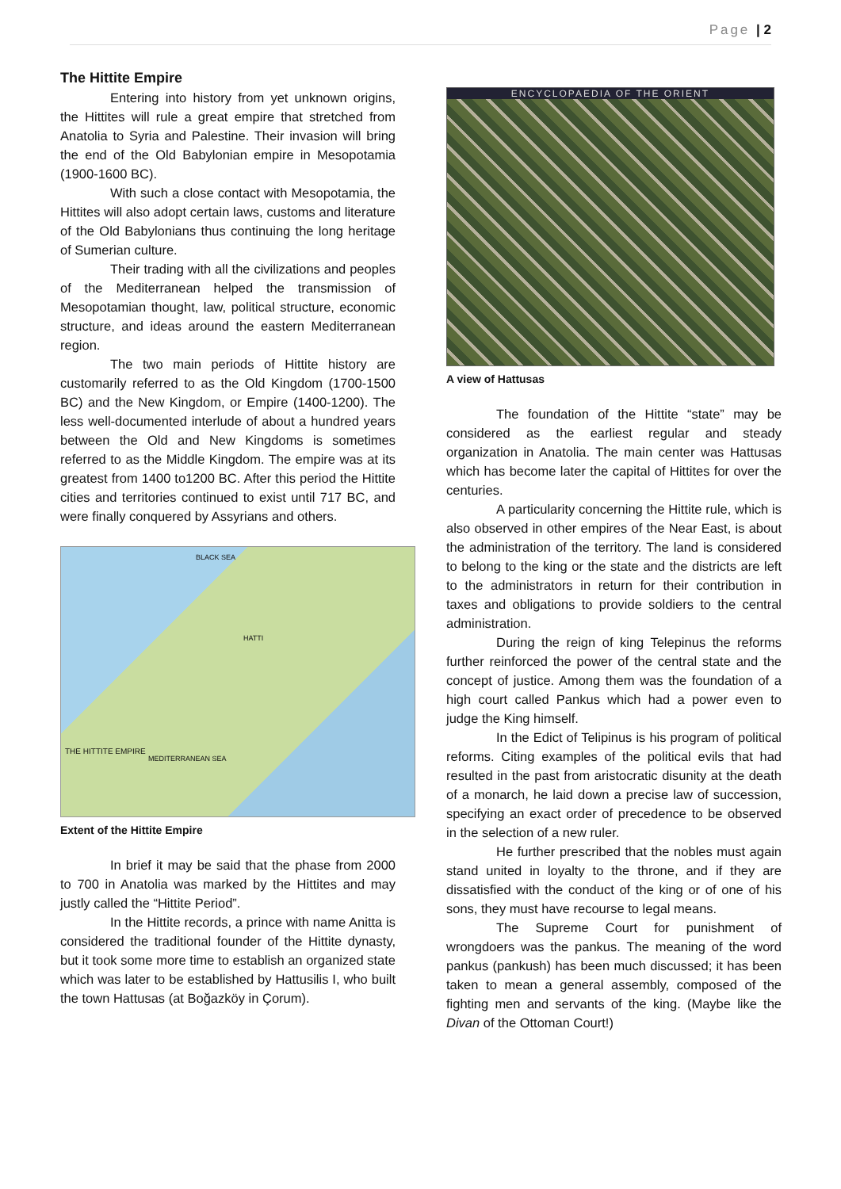Page | 2
The Hittite Empire
Entering into history from yet unknown origins, the Hittites will rule a great empire that stretched from Anatolia to Syria and Palestine. Their invasion will bring the end of the Old Babylonian empire in Mesopotamia (1900-1600 BC).
With such a close contact with Mesopotamia, the Hittites will also adopt certain laws, customs and literature of the Old Babylonians thus continuing the long heritage of Sumerian culture.
Their trading with all the civilizations and peoples of the Mediterranean helped the transmission of Mesopotamian thought, law, political structure, economic structure, and ideas around the eastern Mediterranean region.
The two main periods of Hittite history are customarily referred to as the Old Kingdom (1700-1500 BC) and the New Kingdom, or Empire (1400-1200). The less well-documented interlude of about a hundred years between the Old and New Kingdoms is sometimes referred to as the Middle Kingdom. The empire was at its greatest from 1400 to1200 BC. After this period the Hittite cities and territories continued to exist until 717 BC, and were finally conquered by Assyrians and others.
BLACK SEA
HATTI
THE HITTITE EMPIRE
MEDITERRANEAN SEA
Extent of the Hittite Empire
In brief it may be said that the phase from 2000 to 700 in Anatolia was marked by the Hittites and may justly called the “Hittite Period”.
In the Hittite records, a prince with name Anitta is considered the traditional founder of the Hittite dynasty, but it took some more time to establish an organized state which was later to be established by Hattusilis I, who built the town Hattusas (at Boğazköy in Çorum).
ENCYCLOPAEDIA OF THE ORIENT
A view of Hattusas
The foundation of the Hittite “state” may be considered as the earliest regular and steady organization in Anatolia. The main center was Hattusas which has become later the capital of Hittites for over the centuries.
A particularity concerning the Hittite rule, which is also observed in other empires of the Near East, is about the administration of the territory. The land is considered to belong to the king or the state and the districts are left to the administrators in return for their contribution in taxes and obligations to provide soldiers to the central administration.
During the reign of king Telepinus the reforms further reinforced the power of the central state and the concept of justice. Among them was the foundation of a high court called Pankus which had a power even to judge the King himself.
In the Edict of Telipinus is his program of political reforms. Citing examples of the political evils that had resulted in the past from aristocratic disunity at the death of a monarch, he laid down a precise law of succession, specifying an exact order of precedence to be observed in the selection of a new ruler.
He further prescribed that the nobles must again stand united in loyalty to the throne, and if they are dissatisfied with the conduct of the king or of one of his sons, they must have recourse to legal means.
The Supreme Court for punishment of wrongdoers was the pankus. The meaning of the word pankus (pankush) has been much discussed; it has been taken to mean a general assembly, composed of the fighting men and servants of the king. (Maybe like the Divan of the Ottoman Court!)